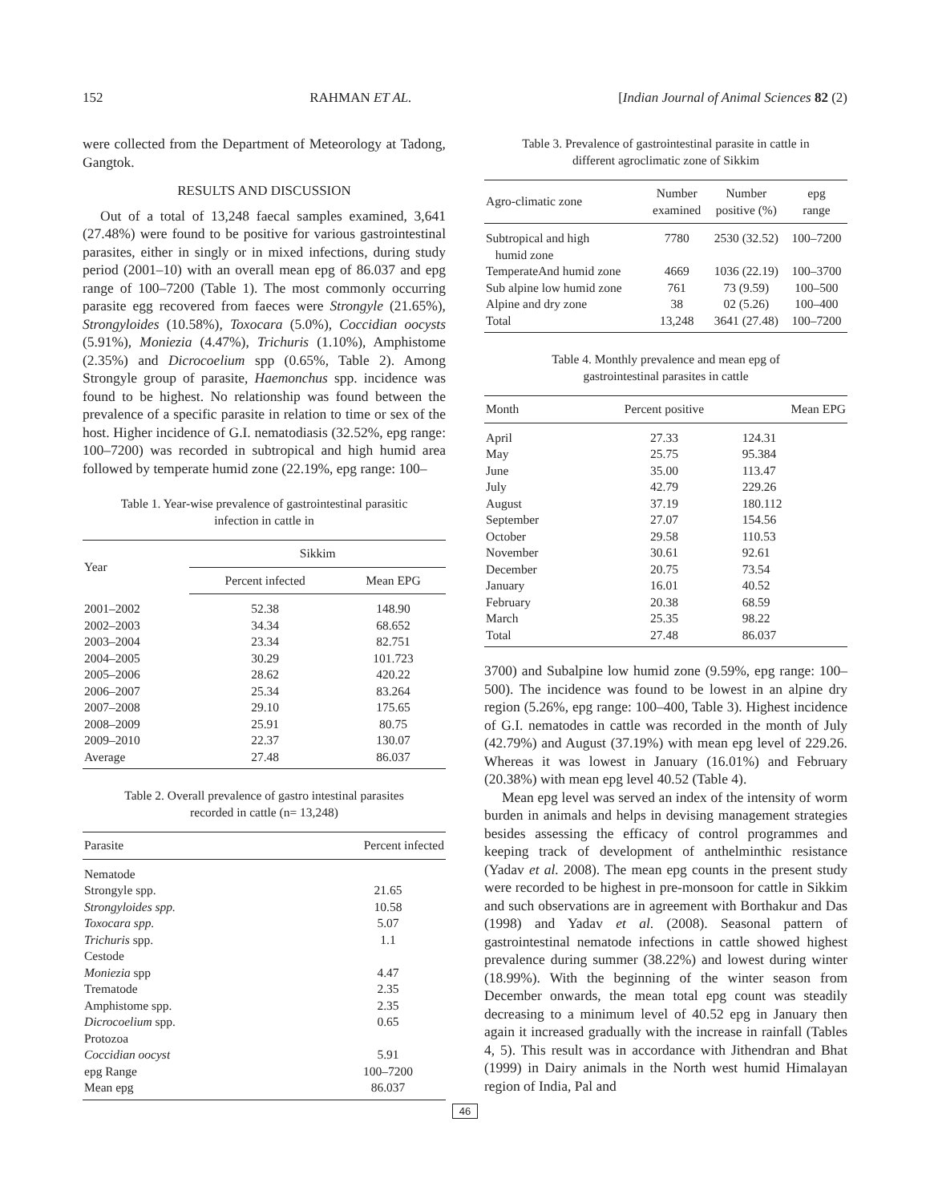152 RAHMAN ET AL. [Indian Journal of Animal Sciences 82 (2)
were collected from the Department of Meteorology at Tadong, Gangtok.
RESULTS AND DISCUSSION
Out of a total of 13,248 faecal samples examined, 3,641 (27.48%) were found to be positive for various gastrointestinal parasites, either in singly or in mixed infections, during study period (2001–10) with an overall mean epg of 86.037 and epg range of 100–7200 (Table 1). The most commonly occurring parasite egg recovered from faeces were Strongyle (21.65%), Strongyloides (10.58%), Toxocara (5.0%), Coccidian oocysts (5.91%), Moniezia (4.47%), Trichuris (1.10%), Amphistome (2.35%) and Dicrocoelium spp (0.65%, Table 2). Among Strongyle group of parasite, Haemonchus spp. incidence was found to be highest. No relationship was found between the prevalence of a specific parasite in relation to time or sex of the host. Higher incidence of G.I. nematodiasis (32.52%, epg range: 100–7200) was recorded in subtropical and high humid area followed by temperate humid zone (22.19%, epg range: 100–
Table 1. Year-wise prevalence of gastrointestinal parasitic
infection in cattle in
| Year | Sikkim | |
| --- | --- | --- |
| | Percent infected | Mean EPG |
| 2001–2002 | 52.38 | 148.90 |
| 2002–2003 | 34.34 | 68.652 |
| 2003–2004 | 23.34 | 82.751 |
| 2004–2005 | 30.29 | 101.723 |
| 2005–2006 | 28.62 | 420.22 |
| 2006–2007 | 25.34 | 83.264 |
| 2007–2008 | 29.10 | 175.65 |
| 2008–2009 | 25.91 | 80.75 |
| 2009–2010 | 22.37 | 130.07 |
| Average | 27.48 | 86.037 |
Table 2. Overall prevalence of gastro intestinal parasites
recorded in cattle (n= 13,248)
| Parasite | Percent infected |
| --- | --- |
| Nematode | |
| Strongyle spp. | 21.65 |
| Strongyloides spp. | 10.58 |
| Toxocara spp. | 5.07 |
| Trichuris spp. | 1.1 |
| Cestode | |
| Moniezia spp | 4.47 |
| Trematode | 2.35 |
| Amphistome spp. | 2.35 |
| Dicrocoelium spp. | 0.65 |
| Protozoa | |
| Coccidian oocyst | 5.91 |
| epg Range | 100–7200 |
| Mean epg | 86.037 |
Table 3. Prevalence of gastrointestinal parasite in cattle in
different agroclimatic zone of Sikkim
| Agro-climatic zone | Number examined | Number positive (%) | epg range |
| --- | --- | --- | --- |
| Subtropical and high humid zone | 7780 | 2530 (32.52) | 100–7200 |
| TemperateAnd humid zone | 4669 | 1036 (22.19) | 100–3700 |
| Sub alpine low humid zone | 761 | 73 (9.59) | 100–500 |
| Alpine and dry zone | 38 | 02 (5.26) | 100–400 |
| Total | 13,248 | 3641 (27.48) | 100–7200 |
Table 4. Monthly prevalence and mean epg of
gastrointestinal parasites in cattle
| Month | Percent positive | Mean EPG |
| --- | --- | --- |
| April | 27.33 | 124.31 |
| May | 25.75 | 95.384 |
| June | 35.00 | 113.47 |
| July | 42.79 | 229.26 |
| August | 37.19 | 180.112 |
| September | 27.07 | 154.56 |
| October | 29.58 | 110.53 |
| November | 30.61 | 92.61 |
| December | 20.75 | 73.54 |
| January | 16.01 | 40.52 |
| February | 20.38 | 68.59 |
| March | 25.35 | 98.22 |
| Total | 27.48 | 86.037 |
3700) and Subalpine low humid zone (9.59%, epg range: 100–500). The incidence was found to be lowest in an alpine dry region (5.26%, epg range: 100–400, Table 3). Highest incidence of G.I. nematodes in cattle was recorded in the month of July (42.79%) and August (37.19%) with mean epg level of 229.26. Whereas it was lowest in January (16.01%) and February (20.38%) with mean epg level 40.52 (Table 4).
Mean epg level was served an index of the intensity of worm burden in animals and helps in devising management strategies besides assessing the efficacy of control programmes and keeping track of development of anthelminthic resistance (Yadav et al. 2008). The mean epg counts in the present study were recorded to be highest in pre-monsoon for cattle in Sikkim and such observations are in agreement with Borthakur and Das (1998) and Yadav et al. (2008). Seasonal pattern of gastrointestinal nematode infections in cattle showed highest prevalence during summer (38.22%) and lowest during winter (18.99%). With the beginning of the winter season from December onwards, the mean total epg count was steadily decreasing to a minimum level of 40.52 epg in January then again it increased gradually with the increase in rainfall (Tables 4, 5). This result was in accordance with Jithendran and Bhat (1999) in Dairy animals in the North west humid Himalayan region of India, Pal and
46